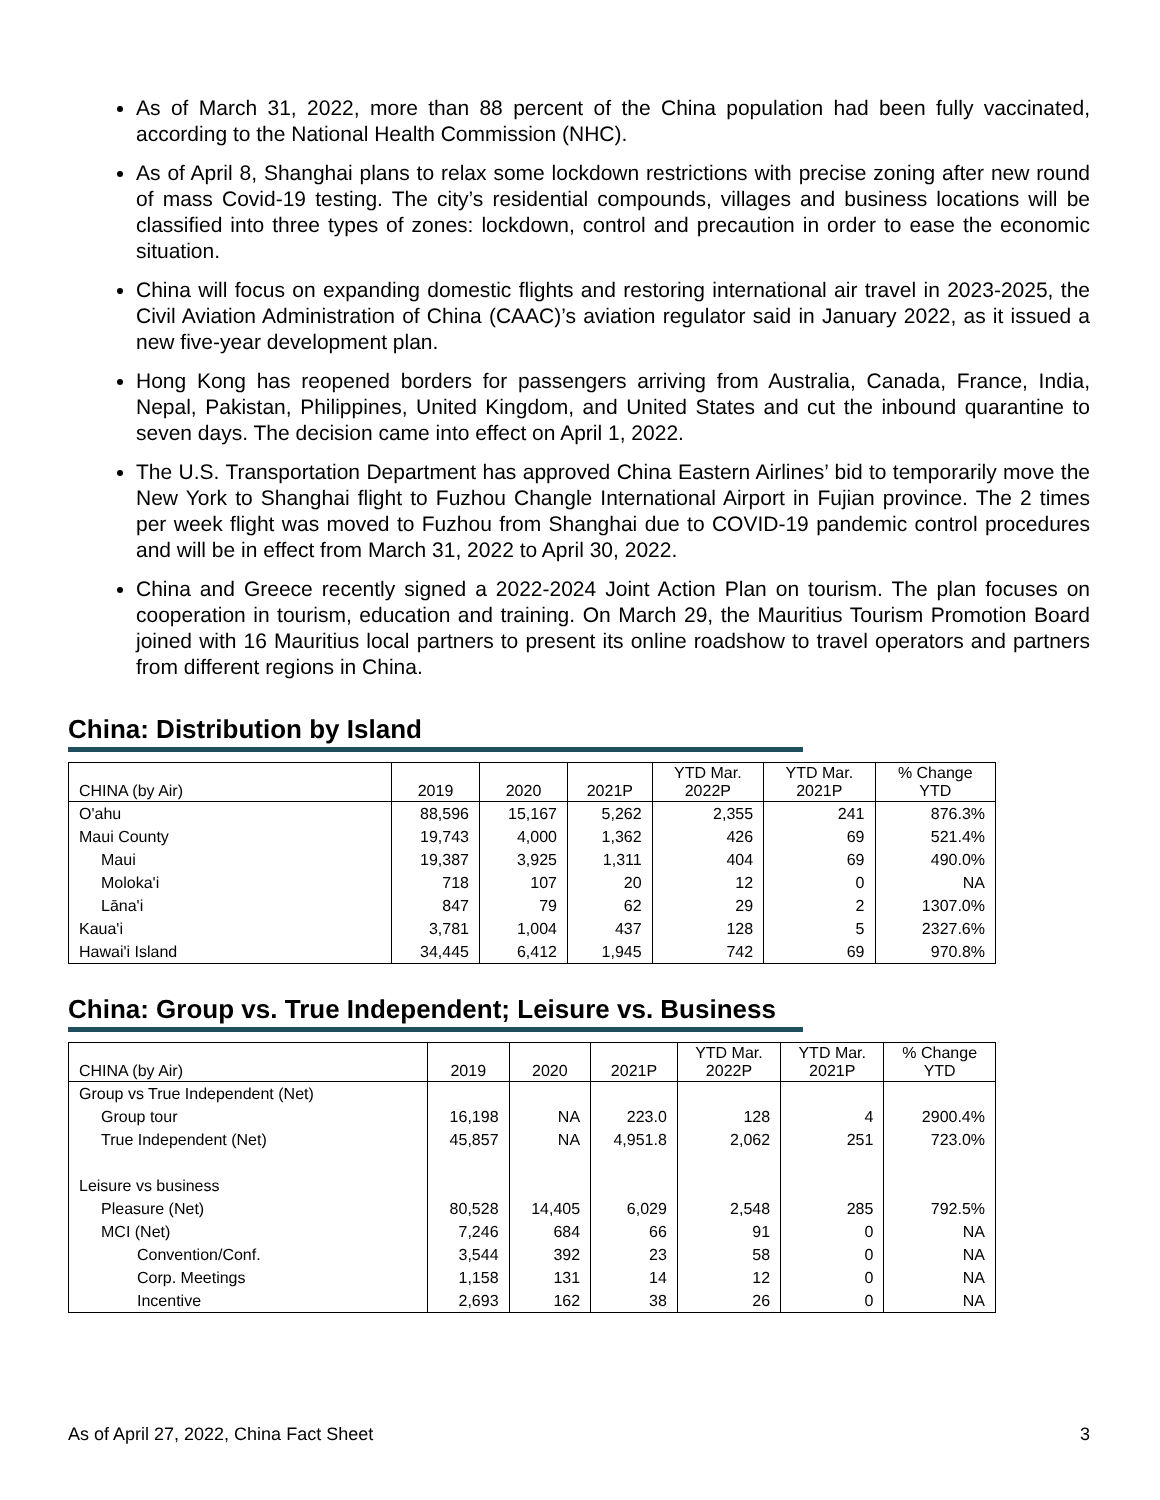As of March 31, 2022, more than 88 percent of the China population had been fully vaccinated, according to the National Health Commission (NHC).
As of April 8, Shanghai plans to relax some lockdown restrictions with precise zoning after new round of mass Covid-19 testing. The city’s residential compounds, villages and business locations will be classified into three types of zones: lockdown, control and precaution in order to ease the economic situation.
China will focus on expanding domestic flights and restoring international air travel in 2023-2025, the Civil Aviation Administration of China (CAAC)’s aviation regulator said in January 2022, as it issued a new five-year development plan.
Hong Kong has reopened borders for passengers arriving from Australia, Canada, France, India, Nepal, Pakistan, Philippines, United Kingdom, and United States and cut the inbound quarantine to seven days. The decision came into effect on April 1, 2022.
The U.S. Transportation Department has approved China Eastern Airlines’ bid to temporarily move the New York to Shanghai flight to Fuzhou Changle International Airport in Fujian province. The 2 times per week flight was moved to Fuzhou from Shanghai due to COVID-19 pandemic control procedures and will be in effect from March 31, 2022 to April 30, 2022.
China and Greece recently signed a 2022-2024 Joint Action Plan on tourism. The plan focuses on cooperation in tourism, education and training. On March 29, the Mauritius Tourism Promotion Board joined with 16 Mauritius local partners to present its online roadshow to travel operators and partners from different regions in China.
China: Distribution by Island
| CHINA (by Air) | 2019 | 2020 | 2021P | YTD Mar. 2022P | YTD Mar. 2021P | % Change YTD |
| --- | --- | --- | --- | --- | --- | --- |
| O'ahu | 88,596 | 15,167 | 5,262 | 2,355 | 241 | 876.3% |
| Maui County | 19,743 | 4,000 | 1,362 | 426 | 69 | 521.4% |
| Maui | 19,387 | 3,925 | 1,311 | 404 | 69 | 490.0% |
| Moloka'i | 718 | 107 | 20 | 12 | 0 | NA |
| Lāna'i | 847 | 79 | 62 | 29 | 2 | 1307.0% |
| Kaua'i | 3,781 | 1,004 | 437 | 128 | 5 | 2327.6% |
| Hawai'i Island | 34,445 | 6,412 | 1,945 | 742 | 69 | 970.8% |
China: Group vs. True Independent; Leisure vs. Business
| CHINA (by Air) | 2019 | 2020 | 2021P | YTD Mar. 2022P | YTD Mar. 2021P | % Change YTD |
| --- | --- | --- | --- | --- | --- | --- |
| Group vs True Independent (Net) | | | | | | |
| Group tour | 16,198 | NA | 223.0 | 128 | 4 | 2900.4% |
| True Independent (Net) | 45,857 | NA | 4,951.8 | 2,062 | 251 | 723.0% |
| Leisure vs business | | | | | | |
| Pleasure (Net) | 80,528 | 14,405 | 6,029 | 2,548 | 285 | 792.5% |
| MCI (Net) | 7,246 | 684 | 66 | 91 | 0 | NA |
| Convention/Conf. | 3,544 | 392 | 23 | 58 | 0 | NA |
| Corp. Meetings | 1,158 | 131 | 14 | 12 | 0 | NA |
| Incentive | 2,693 | 162 | 38 | 26 | 0 | NA |
As of April 27, 2022, China Fact Sheet 3